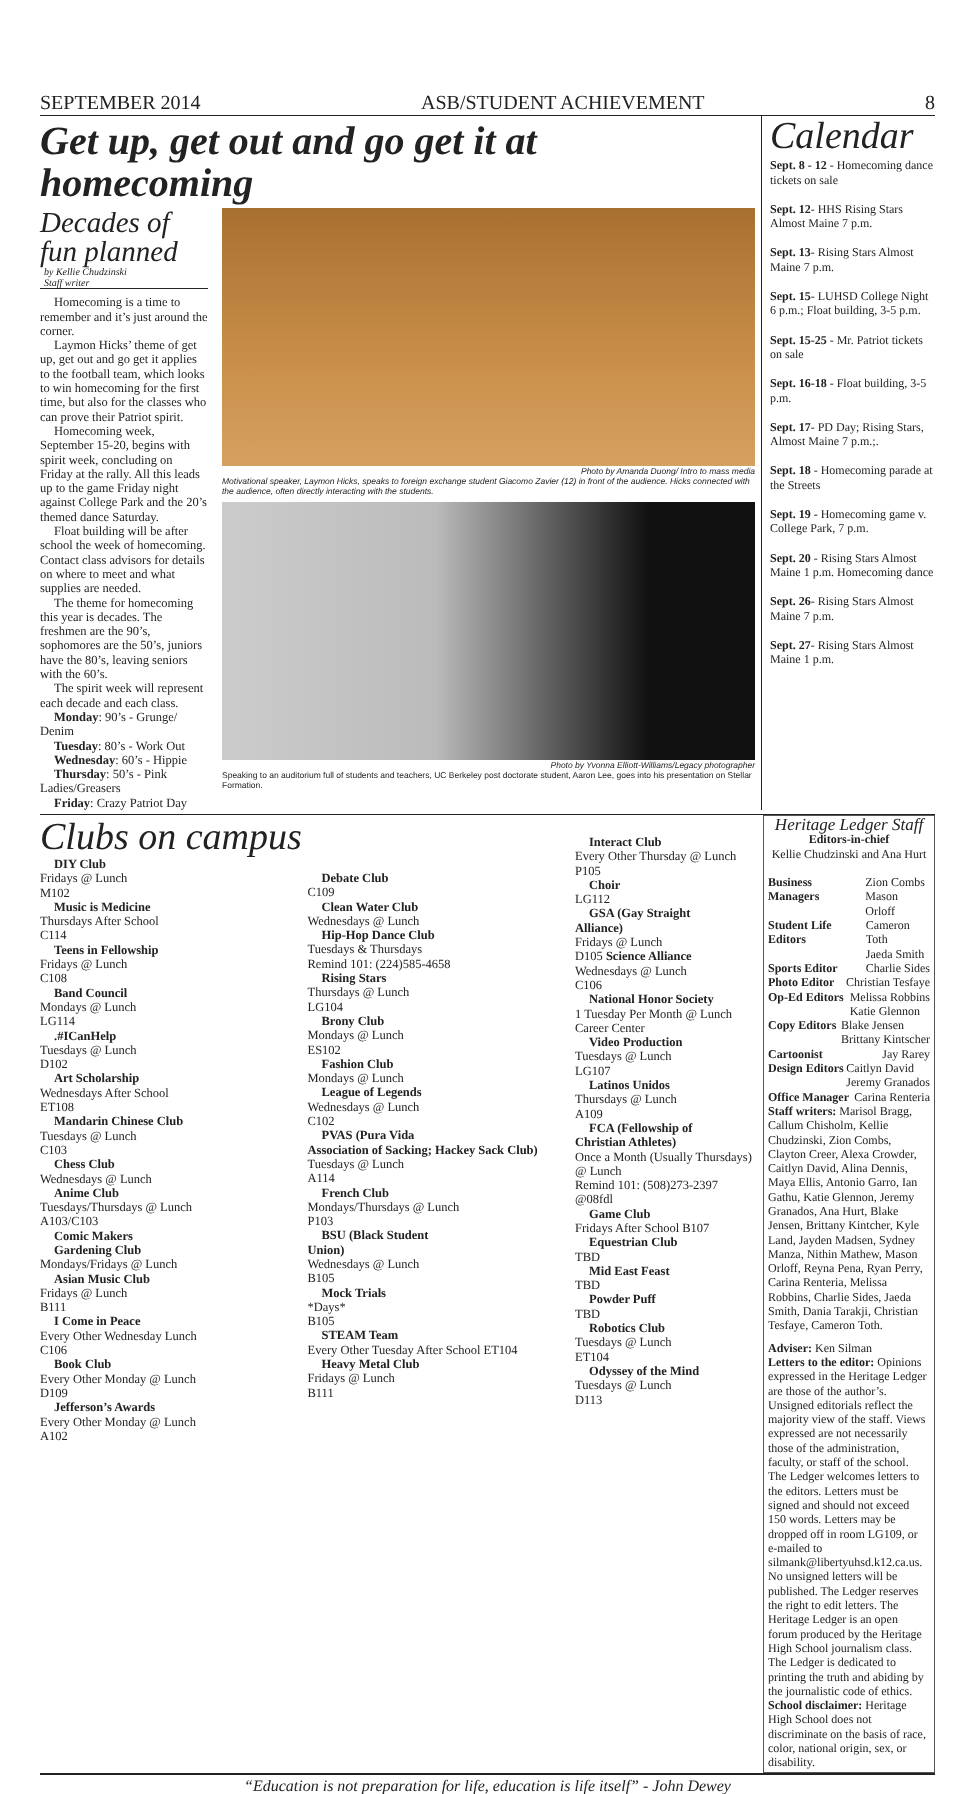SEPTEMBER 2014 ASB/STUDENT ACHIEVEMENT 8
Get up, get out and go get it at homecoming
Decades of fun planned
by Kellie Chudzinski
Staff writer
Homecoming is a time to remember and it’s just around the corner.
Laymon Hicks’ theme of get up, get out and go get it applies to the football team, which looks to win homecoming for the first time, but also for the classes who can prove their Patriot spirit.
Homecoming week, September 15-20, begins with spirit week, concluding on Friday at the rally. All this leads up to the game Friday night against College Park and the 20’s themed dance Saturday.
Float building will be after school the week of homecoming. Contact class advisors for details on where to meet and what supplies are needed.
The theme for homecoming this year is decades. The freshmen are the 90’s, sophomores are the 50’s, juniors have the 80’s, leaving seniors with the 60’s.
The spirit week will represent each decade and each class.
Monday: 90’s - Grunge/ Denim
Tuesday: 80’s - Work Out
Wednesday: 60’s - Hippie
Thursday: 50’s - Pink Ladies/Greasers
Friday: Crazy Patriot Day
Photo by Amanda Duong/ Intro to mass media
Motivational speaker, Laymon Hicks, speaks to foreign exchange student Giacomo Zavier (12) in front of the audience. Hicks connected with the audience, often directly interacting with the students.
Photo by Yvonna Elliott-Williams/Legacy photographer
Speaking to an auditorium full of students and teachers, UC Berkeley post doctorate student, Aaron Lee, goes into his presentation on Stellar Formation.
Calendar
Sept. 8 - 12 - Homecoming dance tickets on sale
Sept. 12- HHS Rising Stars Almost Maine 7 p.m.
Sept. 13- Rising Stars Almost Maine 7 p.m.
Sept. 15- LUHSD College Night 6 p.m.; Float building, 3-5 p.m.
Sept. 15-25 - Mr. Patriot tickets on sale
Sept. 16-18 - Float building, 3-5 p.m.
Sept. 17- PD Day; Rising Stars, Almost Maine 7 p.m.;.
Sept. 18 - Homecoming parade at the Streets
Sept. 19 - Homecoming game v. College Park, 7 p.m.
Sept. 20 - Rising Stars Almost Maine 1 p.m. Homecoming dance
Sept. 26- Rising Stars Almost Maine 7 p.m.
Sept. 27- Rising Stars Almost Maine 1 p.m.
Clubs on campus
DIY Club
Fridays @ Lunch
M102
Music is Medicine
Thursdays After School
C114
Teens in Fellowship
Fridays @ Lunch
C108
Band Council
Mondays @ Lunch
LG114
.#ICanHelp
Tuesdays @ Lunch
D102
Art Scholarship
Wednesdays After School
ET108
Mandarin Chinese Club
Tuesdays @ Lunch
C103
Chess Club
Wednesdays @ Lunch
Anime Club
Tuesdays/Thursdays @ Lunch
A103/C103
Comic Makers
Gardening Club
Mondays/Fridays @ Lunch
Asian Music Club
Fridays @ Lunch
B111
I Come in Peace
Every Other Wednesday Lunch
C106
Book Club
Every Other Monday @ Lunch
D109
Jefferson’s Awards
Every Other Monday @ Lunch
A102
Debate Club
C109
Clean Water Club
Wednesdays @ Lunch
Hip-Hop Dance Club
Tuesdays & Thursdays
Remind 101: (224)585-4658
Rising Stars
Thursdays @ Lunch
LG104
Brony Club
Mondays @ Lunch
ES102
Fashion Club
Mondays @ Lunch
League of Legends
Wednesdays @ Lunch
C102
PVAS (Pura Vida
Association of Sacking; Hackey Sack Club)
Tuesdays @ Lunch
A114
French Club
Mondays/Thursdays @ Lunch
P103
BSU (Black Student
Union)
Wednesdays @ Lunch
B105
Mock Trials
*Days*
B105
STEAM Team
Every Other Tuesday After School ET104
Heavy Metal Club
Fridays @ Lunch
B111
Interact Club
Every Other Thursday @ Lunch
P105
Choir
LG112
GSA (Gay Straight
Alliance)
Fridays @ Lunch
D105 Science Alliance
Wednesdays @ Lunch
C106
National Honor Society
1 Tuesday Per Month @ Lunch
Career Center
Video Production
Tuesdays @ Lunch
LG107
Latinos Unidos
Thursdays @ Lunch
A109
FCA (Fellowship of
Christian Athletes)
Once a Month (Usually Thursdays) @ Lunch
Remind 101: (508)273-2397 @08fdl
Game Club
Fridays After School B107
Equestrian Club
TBD
Mid East Feast
TBD
Powder Puff
TBD
Robotics Club
Tuesdays @ Lunch
ET104
Odyssey of the Mind
Tuesdays @ Lunch
D113
Heritage Ledger Staff
Editors-in-chief
Kellie Chudzinski and Ana Hurt
Business Managers Zion Combs
Mason Orloff
Student Life Editors Cameron Toth
Jaeda Smith
Sports Editor Charlie Sides
Photo Editor Christian Tesfaye
Op-Ed Editors Melissa Robbins
Katie Glennon
Copy Editors Blake Jensen
Brittany Kintscher
Cartoonist Jay Rarey
Design Editors Caitlyn David
Jeremy Granados
Office Manager Carina Renteria
Staff writers: Marisol Bragg, Callum Chisholm, Kellie Chudzinski, Zion Combs, Clayton Creer, Alexa Crowder, Caitlyn David, Alina Dennis, Maya Ellis, Antonio Garro, Ian Gathu, Katie Glennon, Jeremy Granados, Ana Hurt, Blake Jensen, Brittany Kintcher, Kyle Land, Jayden Madsen, Sydney Manza, Nithin Mathew, Mason Orloff, Reyna Pena, Ryan Perry, Carina Renteria, Melissa Robbins, Charlie Sides, Jaeda Smith, Dania Tarakji, Christian Tesfaye, Cameron Toth.
Adviser: Ken Silman
Letters to the editor: Opinions expressed in the Heritage Ledger are those of the author’s. Unsigned editorials reflect the majority view of the staff. Views expressed are not necessarily those of the administration, faculty, or staff of the school. The Ledger welcomes letters to the editors. Letters must be signed and should not exceed 150 words. Letters may be dropped off in room LG109, or e-mailed to silmank@libertyuhsd.k12.ca.us. No unsigned letters will be published. The Ledger reserves the right to edit letters. The Heritage Ledger is an open forum produced by the Heritage High School journalism class. The Ledger is dedicated to printing the truth and abiding by the journalistic code of ethics.
School disclaimer: Heritage High School does not discriminate on the basis of race, color, national origin, sex, or disability.
“Education is not preparation for life, education is life itself” - John Dewey